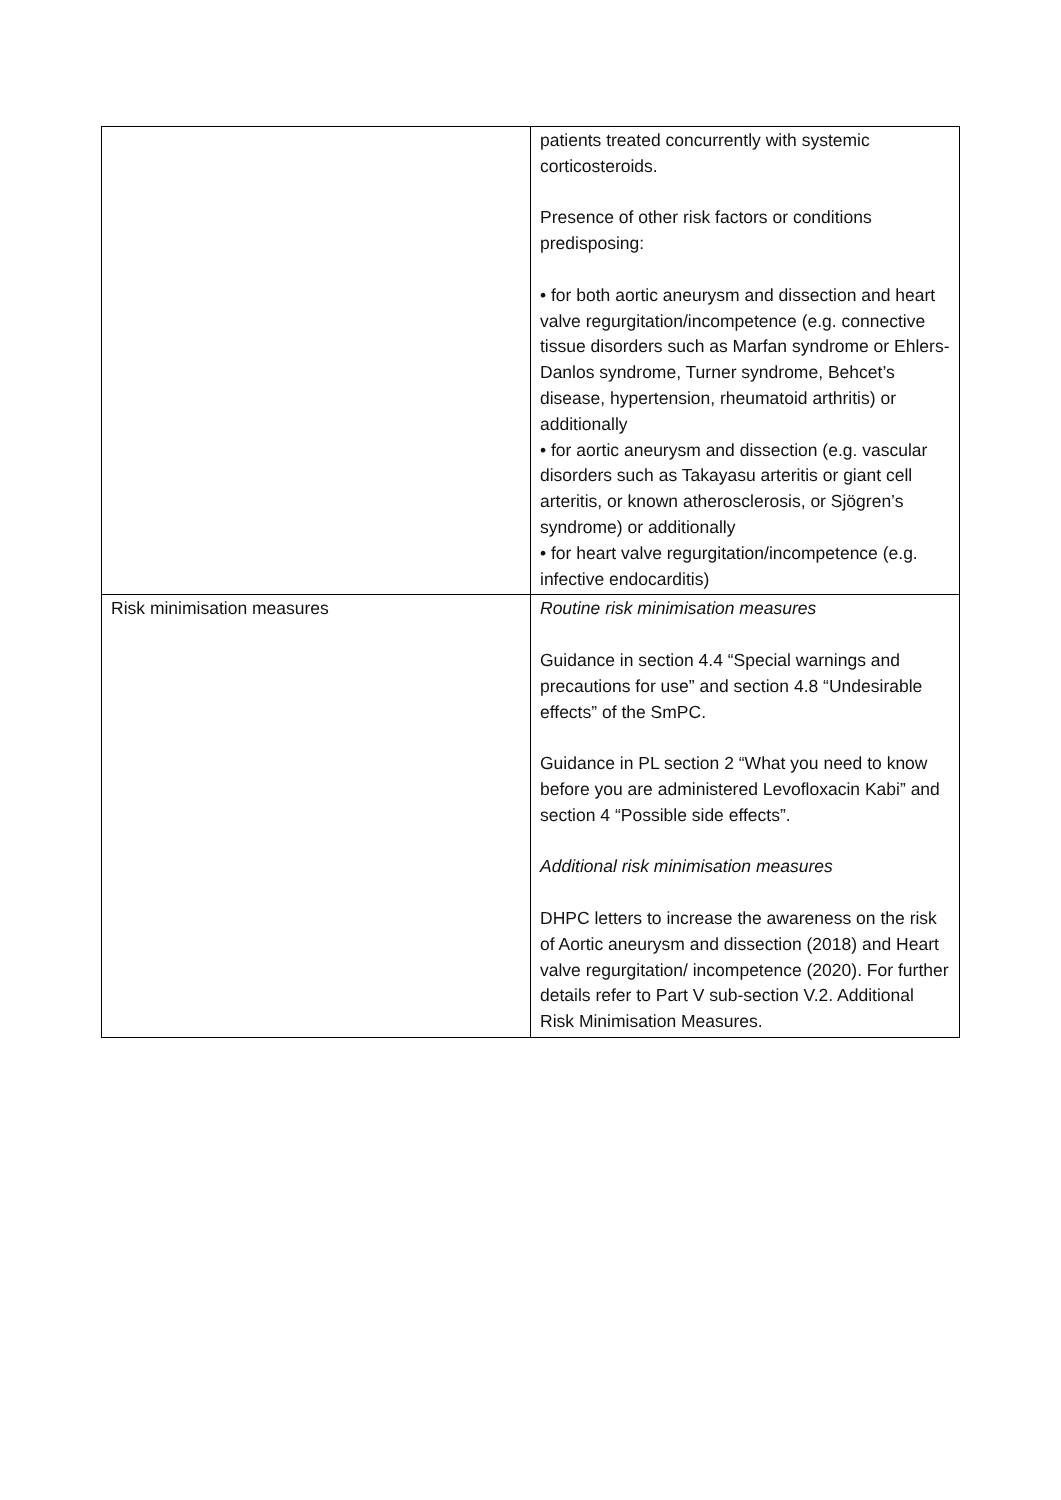| | patients treated concurrently with systemic corticosteroids. Presence of other risk factors or conditions predisposing: • for both aortic aneurysm and dissection and heart valve regurgitation/incompetence (e.g. connective tissue disorders such as Marfan syndrome or Ehlers-Danlos syndrome, Turner syndrome, Behcet’s disease, hypertension, rheumatoid arthritis) or additionally • for aortic aneurysm and dissection (e.g. vascular disorders such as Takayasu arteritis or giant cell arteritis, or known atherosclerosis, or Sjögren’s syndrome) or additionally • for heart valve regurgitation/incompetence (e.g. infective endocarditis) |
| Risk minimisation measures | Routine risk minimisation measures Guidance in section 4.4 “Special warnings and precautions for use” and section 4.8 “Undesirable effects” of the SmPC. Guidance in PL section 2 “What you need to know before you are administered Levofloxacin Kabi” and section 4 “Possible side effects”. Additional risk minimisation measures DHPC letters to increase the awareness on the risk of Aortic aneurysm and dissection (2018) and Heart valve regurgitation/ incompetence (2020). For further details refer to Part V sub-section V.2. Additional Risk Minimisation Measures. |